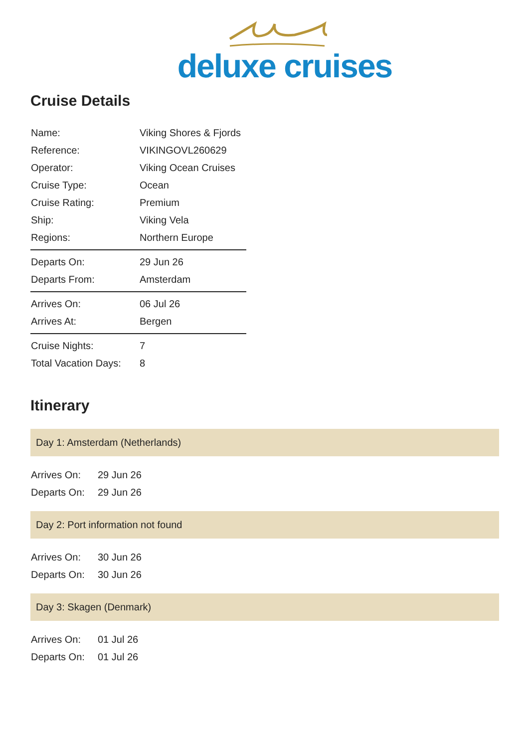deluxe cruises
Cruise Details
| Name: | Viking Shores & Fjords |
| Reference: | VIKINGOVL260629 |
| Operator: | Viking Ocean Cruises |
| Cruise Type: | Ocean |
| Cruise Rating: | Premium |
| Ship: | Viking Vela |
| Regions: | Northern Europe |
| Departs On: | 29 Jun 26 |
| Departs From: | Amsterdam |
| Arrives On: | 06 Jul 26 |
| Arrives At: | Bergen |
| Cruise Nights: | 7 |
| Total Vacation Days: | 8 |
Itinerary
Day 1: Amsterdam (Netherlands)
| Arrives On: | 29 Jun 26 |
| Departs On: | 29 Jun 26 |
Day 2: Port information not found
| Arrives On: | 30 Jun 26 |
| Departs On: | 30 Jun 26 |
Day 3: Skagen (Denmark)
| Arrives On: | 01 Jul 26 |
| Departs On: | 01 Jul 26 |